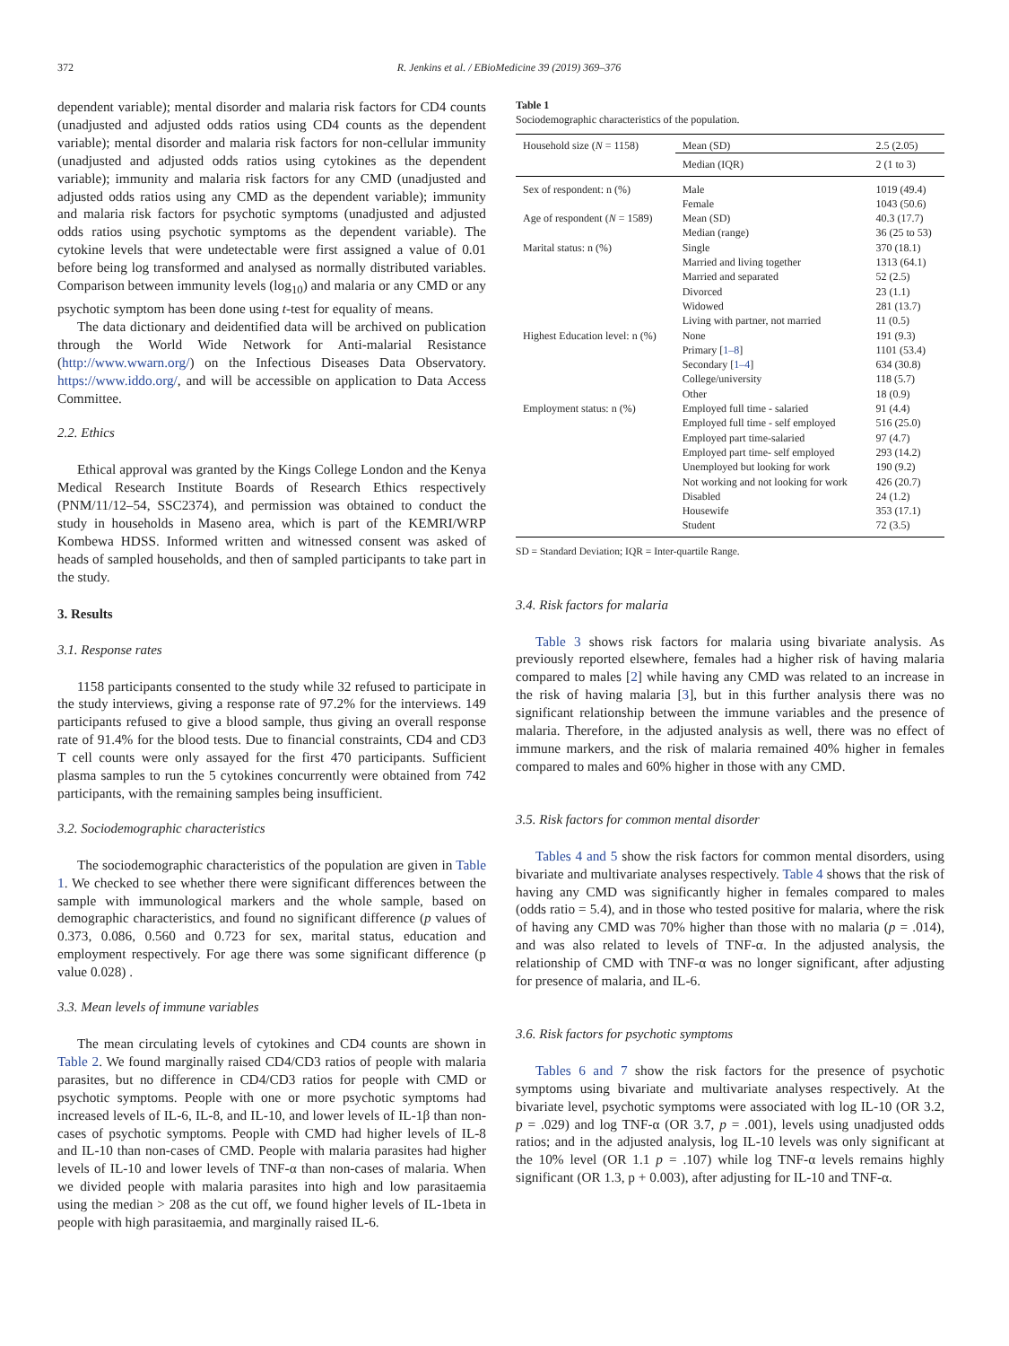372 R. Jenkins et al. / EBioMedicine 39 (2019) 369–376
dependent variable); mental disorder and malaria risk factors for CD4 counts (unadjusted and adjusted odds ratios using CD4 counts as the dependent variable); mental disorder and malaria risk factors for non-cellular immunity (unadjusted and adjusted odds ratios using cytokines as the dependent variable); immunity and malaria risk factors for any CMD (unadjusted and adjusted odds ratios using any CMD as the dependent variable); immunity and malaria risk factors for psychotic symptoms (unadjusted and adjusted odds ratios using psychotic symptoms as the dependent variable). The cytokine levels that were undetectable were first assigned a value of 0.01 before being log transformed and analysed as normally distributed variables. Comparison between immunity levels (log<sub>10</sub>) and malaria or any CMD or any psychotic symptom has been done using t-test for equality of means.
The data dictionary and deidentified data will be archived on publication through the World Wide Network for Anti-malarial Resistance (http://www.wwarn.org/) on the Infectious Diseases Data Observatory. https://www.iddo.org/, and will be accessible on application to Data Access Committee.
2.2. Ethics
Ethical approval was granted by the Kings College London and the Kenya Medical Research Institute Boards of Research Ethics respectively (PNM/11/12–54, SSC2374), and permission was obtained to conduct the study in households in Maseno area, which is part of the KEMRI/WRP Kombewa HDSS. Informed written and witnessed consent was asked of heads of sampled households, and then of sampled participants to take part in the study.
3. Results
3.1. Response rates
1158 participants consented to the study while 32 refused to participate in the study interviews, giving a response rate of 97.2% for the interviews. 149 participants refused to give a blood sample, thus giving an overall response rate of 91.4% for the blood tests. Due to financial constraints, CD4 and CD3 T cell counts were only assayed for the first 470 participants. Sufficient plasma samples to run the 5 cytokines concurrently were obtained from 742 participants, with the remaining samples being insufficient.
3.2. Sociodemographic characteristics
The sociodemographic characteristics of the population are given in Table 1. We checked to see whether there were significant differences between the sample with immunological markers and the whole sample, based on demographic characteristics, and found no significant difference (p values of 0.373, 0.086, 0.560 and 0.723 for sex, marital status, education and employment respectively. For age there was some significant difference (p value 0.028) .
3.3. Mean levels of immune variables
The mean circulating levels of cytokines and CD4 counts are shown in Table 2. We found marginally raised CD4/CD3 ratios of people with malaria parasites, but no difference in CD4/CD3 ratios for people with CMD or psychotic symptoms. People with one or more psychotic symptoms had increased levels of IL-6, IL-8, and IL-10, and lower levels of IL-1β than non-cases of psychotic symptoms. People with CMD had higher levels of IL-8 and IL-10 than non-cases of CMD. People with malaria parasites had higher levels of IL-10 and lower levels of TNF-α than non-cases of malaria. When we divided people with malaria parasites into high and low parasitaemia using the median > 208 as the cut off, we found higher levels of IL-1beta in people with high parasitaemia, and marginally raised IL-6.
Table 1
Sociodemographic characteristics of the population.
| Household size ( N = 1158) | Mean (SD) | 2.5 (2.05) |
| | Median (IQR) | 2 (1 to 3) |
| Sex of respondent: n (%) | Male | 1019 (49.4) |
| | Female | 1043 (50.6) |
| Age of respondent ( N = 1589) | Mean (SD) Median (range) | 40.3 (17.7) 36 (25 to 53) |
| Marital status: n (%) | Single | 370 (18.1) |
| | Married and living together | 1313 (64.1) |
| | Married and separated | 52 (2.5) |
| | Divorced | 23 (1.1) |
| | Widowed | 281 (13.7) |
| | Living with partner, not married | 11 (0.5) |
| Highest Education level: n (%) | None | 191 (9.3) |
| | Primary [ 1–8 ] | 1101 (53.4) |
| | Secondary [ 1–4 ] | 634 (30.8) |
| | College/university | 118 (5.7) |
| | Other | 18 (0.9) |
| Employment status: n (%) | Employed full time - salaried | 91 (4.4) |
| | Employed full time - self employed | 516 (25.0) |
| | Employed part time-salaried | 97 (4.7) |
| | Employed part time- self employed | 293 (14.2) |
| | Unemployed but looking for work | 190 (9.2) |
| | Not working and not looking for work | 426 (20.7) |
| | Disabled | 24 (1.2) |
| | Housewife | 353 (17.1) |
| | Student | 72 (3.5) |
SD = Standard Deviation; IQR = Inter-quartile Range.
3.4. Risk factors for malaria
Table 3 shows risk factors for malaria using bivariate analysis. As previously reported elsewhere, females had a higher risk of having malaria compared to males [2] while having any CMD was related to an increase in the risk of having malaria [3], but in this further analysis there was no significant relationship between the immune variables and the presence of malaria. Therefore, in the adjusted analysis as well, there was no effect of immune markers, and the risk of malaria remained 40% higher in females compared to males and 60% higher in those with any CMD.
3.5. Risk factors for common mental disorder
Tables 4 and 5 show the risk factors for common mental disorders, using bivariate and multivariate analyses respectively. Table 4 shows that the risk of having any CMD was significantly higher in females compared to males (odds ratio = 5.4), and in those who tested positive for malaria, where the risk of having any CMD was 70% higher than those with no malaria (p = .014), and was also related to levels of TNF-α. In the adjusted analysis, the relationship of CMD with TNF-α was no longer significant, after adjusting for presence of malaria, and IL-6.
3.6. Risk factors for psychotic symptoms
Tables 6 and 7 show the risk factors for the presence of psychotic symptoms using bivariate and multivariate analyses respectively. At the bivariate level, psychotic symptoms were associated with log IL-10 (OR 3.2, p = .029) and log TNF-α (OR 3.7, p = .001), levels using unadjusted odds ratios; and in the adjusted analysis, log IL-10 levels was only significant at the 10% level (OR 1.1 p = .107) while log TNF-α levels remains highly significant (OR 1.3, p + 0.003), after adjusting for IL-10 and TNF-α.